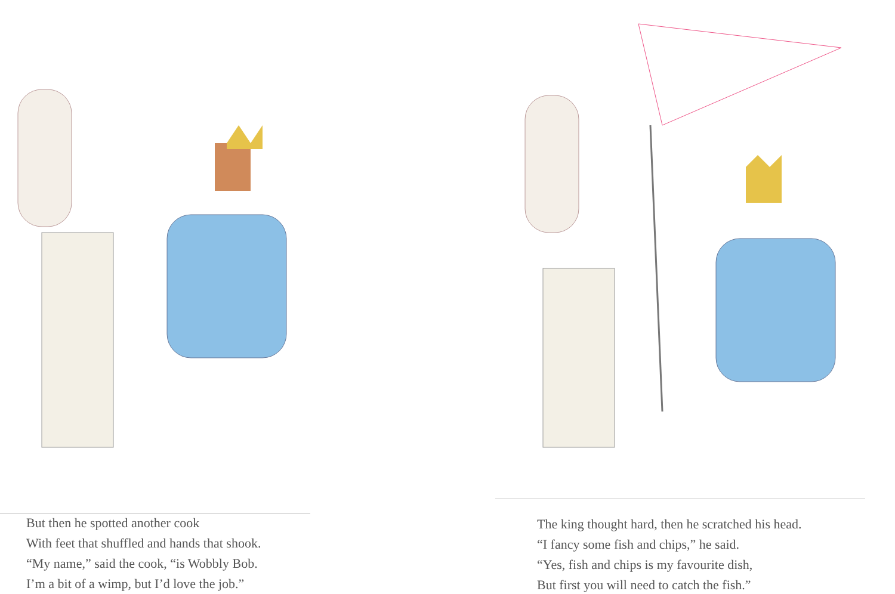But then he spotted another cook
With feet that shuffled and hands that shook.
“My name,” said the cook, “is Wobbly Bob.
I’m a bit of a wimp, but I’d love the job.”
The king thought hard, then he scratched his head.
“I fancy some fish and chips,” he said.
“Yes, fish and chips is my favourite dish,
But first you will need to catch the fish.”